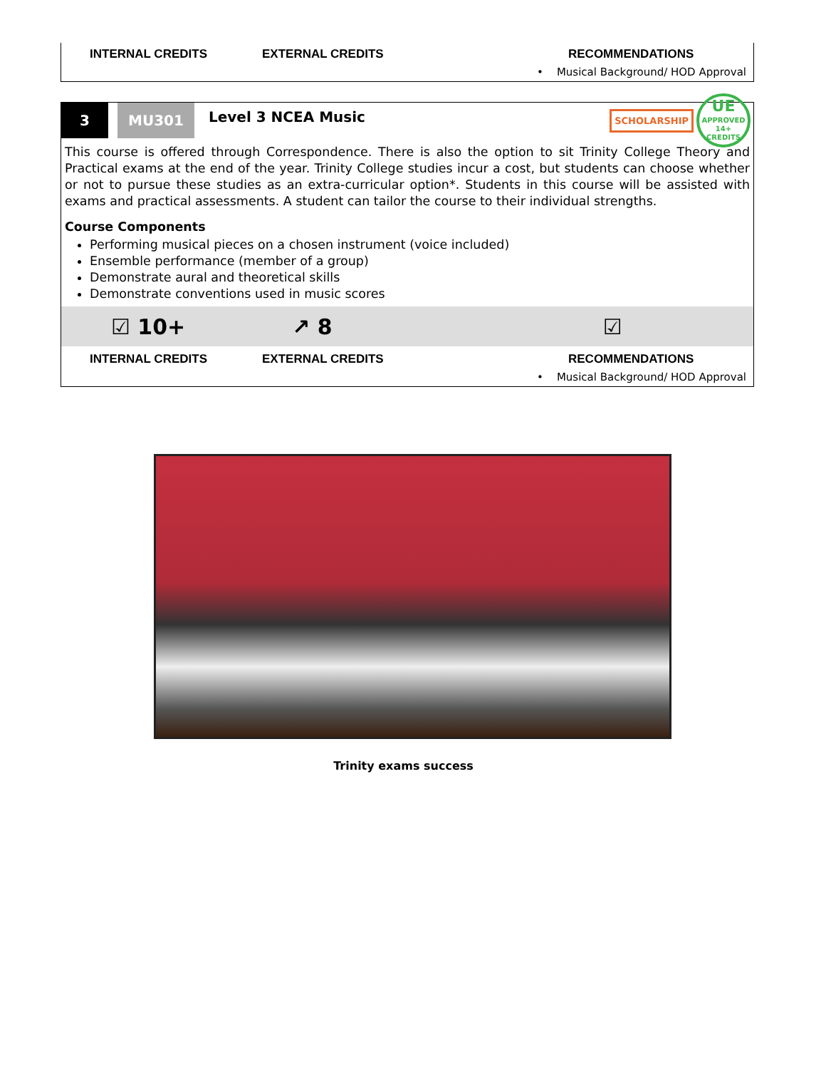INTERNAL CREDITS EXTERNAL CREDITS RECOMMENDATIONS
• Musical Background/ HOD Approval
3 MU301
Level 3 NCEA Music
SCHOLARSHIP
UE
APPROVED
14+ CREDITS
This course is offered through Correspondence. There is also the option to sit Trinity College Theory and Practical exams at the end of the year. Trinity College studies incur a cost, but students can choose whether or not to pursue these studies as an extra-curricular option*. Students in this course will be assisted with exams and practical assessments. A student can tailor the course to their individual strengths.
Course Components
Performing musical pieces on a chosen instrument (voice included)
Ensemble performance (member of a group)
Demonstrate aural and theoretical skills
Demonstrate conventions used in music scores
☑ 10+ ↗ 8 ☑
INTERNAL CREDITS EXTERNAL CREDITS RECOMMENDATIONS
• Musical Background/ HOD Approval
Trinity exams success